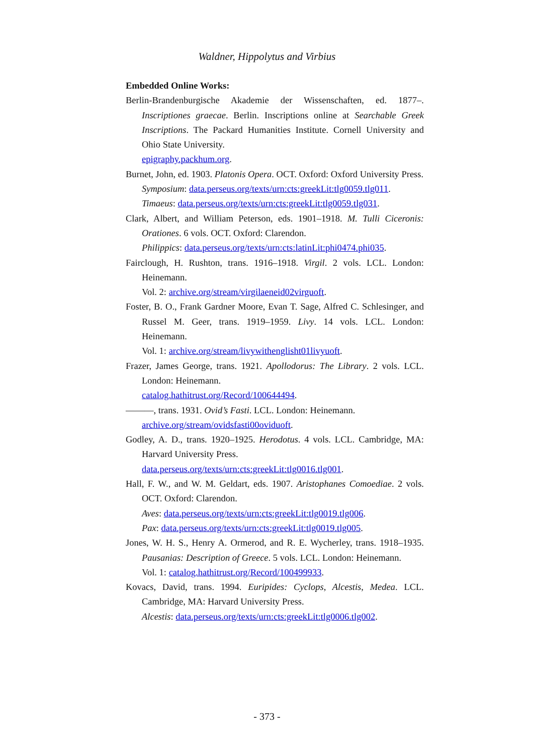Waldner, Hippolytus and Virbius
Embedded Online Works:
Berlin-Brandenburgische Akademie der Wissenschaften, ed. 1877–. Inscriptiones graecae. Berlin. Inscriptions online at Searchable Greek Inscriptions. The Packard Humanities Institute. Cornell University and Ohio State University.
epigraphy.packhum.org.
Burnet, John, ed. 1903. Platonis Opera. OCT. Oxford: Oxford University Press.
Symposium: data.perseus.org/texts/urn:cts:greekLit:tlg0059.tlg011.
Timaeus: data.perseus.org/texts/urn:cts:greekLit:tlg0059.tlg031.
Clark, Albert, and William Peterson, eds. 1901–1918. M. Tulli Ciceronis: Orationes. 6 vols. OCT. Oxford: Clarendon.
Philippics: data.perseus.org/texts/urn:cts:latinLit:phi0474.phi035.
Fairclough, H. Rushton, trans. 1916–1918. Virgil. 2 vols. LCL. London: Heinemann.
Vol. 2: archive.org/stream/virgilaeneid02virguoft.
Foster, B. O., Frank Gardner Moore, Evan T. Sage, Alfred C. Schlesinger, and Russel M. Geer, trans. 1919–1959. Livy. 14 vols. LCL. London: Heinemann.
Vol. 1: archive.org/stream/livywithenglisht01livyuoft.
Frazer, James George, trans. 1921. Apollodorus: The Library. 2 vols. LCL. London: Heinemann.
catalog.hathitrust.org/Record/100644494.
———, trans. 1931. Ovid’s Fasti. LCL. London: Heinemann.
archive.org/stream/ovidsfasti00oviduoft.
Godley, A. D., trans. 1920–1925. Herodotus. 4 vols. LCL. Cambridge, MA: Harvard University Press.
data.perseus.org/texts/urn:cts:greekLit:tlg0016.tlg001.
Hall, F. W., and W. M. Geldart, eds. 1907. Aristophanes Comoediae. 2 vols. OCT. Oxford: Clarendon.
Aves: data.perseus.org/texts/urn:cts:greekLit:tlg0019.tlg006.
Pax: data.perseus.org/texts/urn:cts:greekLit:tlg0019.tlg005.
Jones, W. H. S., Henry A. Ormerod, and R. E. Wycherley, trans. 1918–1935. Pausanias: Description of Greece. 5 vols. LCL. London: Heinemann.
Vol. 1: catalog.hathitrust.org/Record/100499933.
Kovacs, David, trans. 1994. Euripides: Cyclops, Alcestis, Medea. LCL. Cambridge, MA: Harvard University Press.
Alcestis: data.perseus.org/texts/urn:cts:greekLit:tlg0006.tlg002.
- 373 -